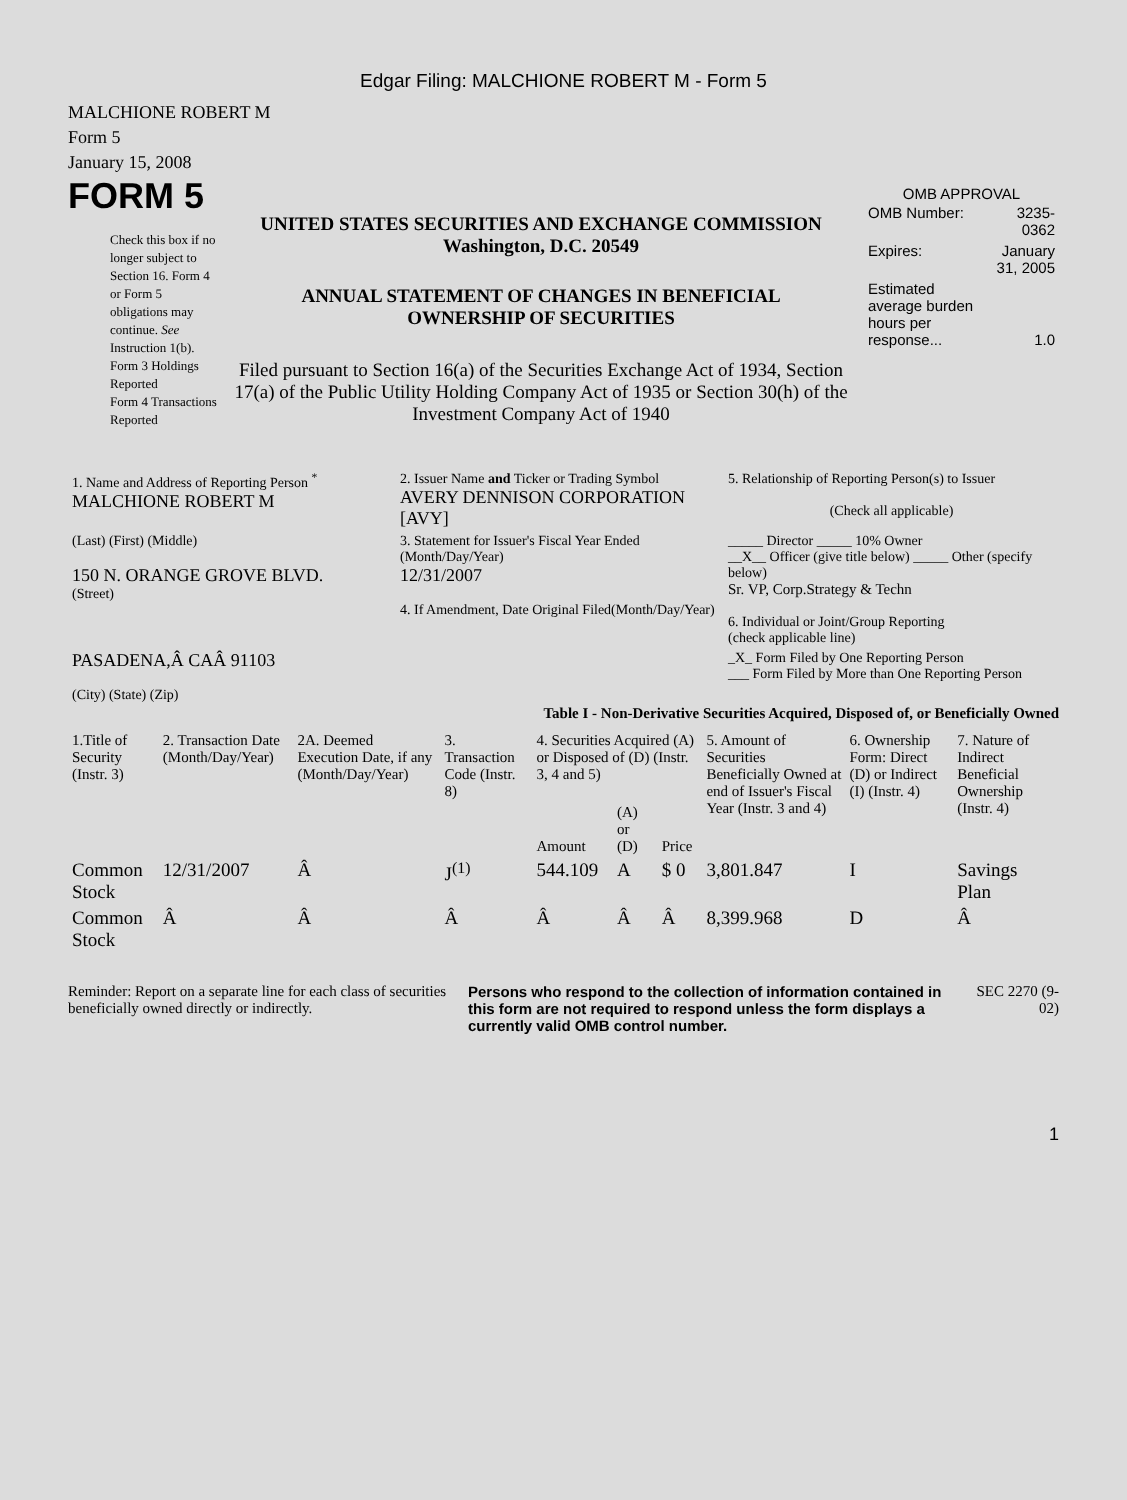Edgar Filing: MALCHIONE ROBERT M - Form 5
MALCHIONE ROBERT M
Form 5
January 15, 2008
FORM 5
Check this box if no longer subject to Section 16. Form 4 or Form 5 obligations may continue. See Instruction 1(b).
Form 3 Holdings Reported
Form 4 Transactions Reported
UNITED STATES SECURITIES AND EXCHANGE COMMISSION
Washington, D.C. 20549
ANNUAL STATEMENT OF CHANGES IN BENEFICIAL
OWNERSHIP OF SECURITIES
Filed pursuant to Section 16(a) of the Securities Exchange Act of 1934, Section 17(a) of the Public Utility Holding Company Act of 1935 or Section 30(h) of the Investment Company Act of 1940
OMB APPROVAL
| OMB Number: | 3235-0362 |
| Expires: | January 31, 2005 |
| Estimated average burden hours per response... | 1.0 |
| 1. Name and Address of Reporting Person <sup>*</sup> MALCHIONE ROBERT M | 2. Issuer Name and Ticker or Trading Symbol AVERY DENNISON CORPORATION [AVY] | 5. Relationship of Reporting Person(s) to Issuer (Check all applicable) |
| (Last) (First) (Middle) 150 N. ORANGE GROVE BLVD. (Street) | 3. Statement for Issuer's Fiscal Year Ended (Month/Day/Year) 12/31/2007 4. If Amendment, Date Original Filed(Month/Day/Year) | _____ Director _____ 10% Owner __X__ Officer (give title below) _____ Other (specify below) Sr. VP, Corp.Strategy & Techn 6. Individual or Joint/Group Reporting (check applicable line) |
| PASADENA,Â CAÂ 91103 (City) (State) (Zip) | | _X_ Form Filed by One Reporting Person ___ Form Filed by More than One Reporting Person |
Table I - Non-Derivative Securities Acquired, Disposed of, or Beneficially Owned
| 1.Title of Security (Instr. 3) | 2. Transaction Date (Month/Day/Year) | 2A. Deemed Execution Date, if any (Month/Day/Year) | 3. Transaction Code (Instr. 8) | 4. Securities Acquired (A) or Disposed of (D) (Instr. 3, 4 and 5) | | | 5. Amount of Securities Beneficially Owned at end of Issuer's Fiscal Year (Instr. 3 and 4) | 6. Ownership Form: Direct (D) or Indirect (I) (Instr. 4) | 7. Nature of Indirect Beneficial Ownership (Instr. 4) |
| --- | --- | --- | --- | --- | --- | --- | --- | --- | --- |
| | | | | Amount | (A) or (D) | Price | | | |
| Common Stock | 12/31/2007 | Â | J<sup>(1)</sup> | 544.109 | A | $ 0 | 3,801.847 | I | Savings Plan |
| Common Stock | Â | Â | Â | Â | Â | Â | 8,399.968 | D | Â |
Reminder: Report on a separate line for each class of securities beneficially owned directly or indirectly.
Persons who respond to the collection of information contained in this form are not required to respond unless the form displays a currently valid OMB control number.
SEC 2270 (9-02)
1